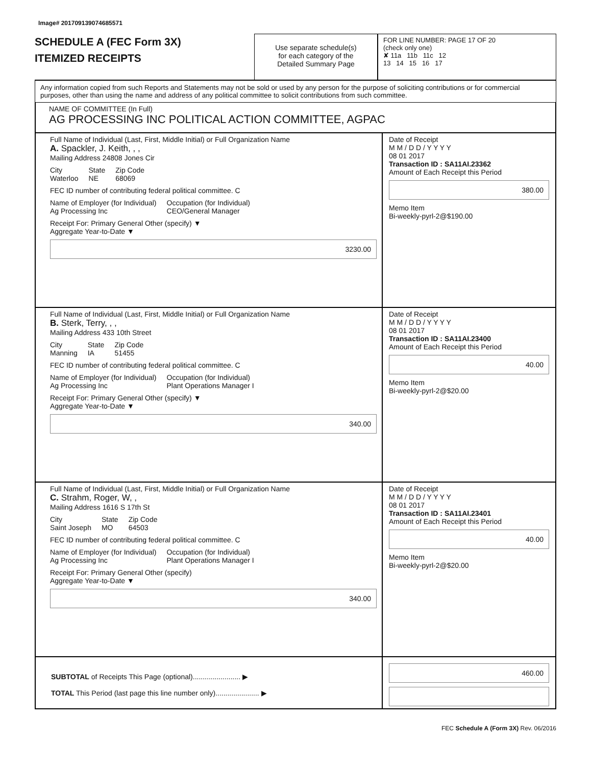Image# 201709139074685571
SCHEDULE A (FEC Form 3X)
ITEMIZED RECEIPTS
Use separate schedule(s)
for each category of the
Detailed Summary Page
FOR LINE NUMBER: PAGE 17 OF 20
(check only one)
✘ 11a 11b 11c 12
13 14 15 16 17
Any information copied from such Reports and Statements may not be sold or used by any person for the purpose of soliciting contributions or for commercial purposes, other than using the name and address of any political committee to solicit contributions from such committee.
NAME OF COMMITTEE (In Full)
AG PROCESSING INC POLITICAL ACTION COMMITTEE, AGPAC
Full Name of Individual (Last, First, Middle Initial) or Full Organization Name
A. Spackler, J. Keith, , ,
Mailing Address 24808 Jones Cir
City
Waterloo State
NE Zip Code
68069
FEC ID number of contributing federal political committee. C
Name of Employer (for Individual)
Ag Processing Inc Occupation (for Individual)
CEO/General Manager
Receipt For: Primary General Other (specify) ▼
Aggregate Year-to-Date ▼
3230.00
Date of Receipt
M M / D D / Y Y Y Y
08 01 2017
Transaction ID : SA11AI.23362
Amount of Each Receipt this Period
380.00
Memo Item
Bi-weekly-pyrl-2@$190.00
Full Name of Individual (Last, First, Middle Initial) or Full Organization Name
B. Sterk, Terry, , ,
Mailing Address 433 10th Street
City
Manning State
IA Zip Code
51455
FEC ID number of contributing federal political committee. C
Name of Employer (for Individual)
Ag Processing Inc Occupation (for Individual)
Plant Operations Manager I
Receipt For: Primary General Other (specify) ▼
Aggregate Year-to-Date ▼
340.00
Date of Receipt
M M / D D / Y Y Y Y
08 01 2017
Transaction ID : SA11AI.23400
Amount of Each Receipt this Period
40.00
Memo Item
Bi-weekly-pyrl-2@$20.00
Full Name of Individual (Last, First, Middle Initial) or Full Organization Name
C. Strahm, Roger, W, ,
Mailing Address 1616 S 17th St
City
Saint Joseph State
MO Zip Code
64503
FEC ID number of contributing federal political committee. C
Name of Employer (for Individual)
Ag Processing Inc Occupation (for Individual)
Plant Operations Manager I
Receipt For: Primary General Other (specify)
Aggregate Year-to-Date ▼
340.00
Date of Receipt
M M / D D / Y Y Y Y
08 01 2017
Transaction ID : SA11AI.23401
Amount of Each Receipt this Period
40.00
Memo Item
Bi-weekly-pyrl-2@$20.00
SUBTOTAL of Receipts This Page (optional)........................ ▶
TOTAL This Period (last page this line number only)...................... ▶
460.00
FEC Schedule A (Form 3X) Rev. 06/2016